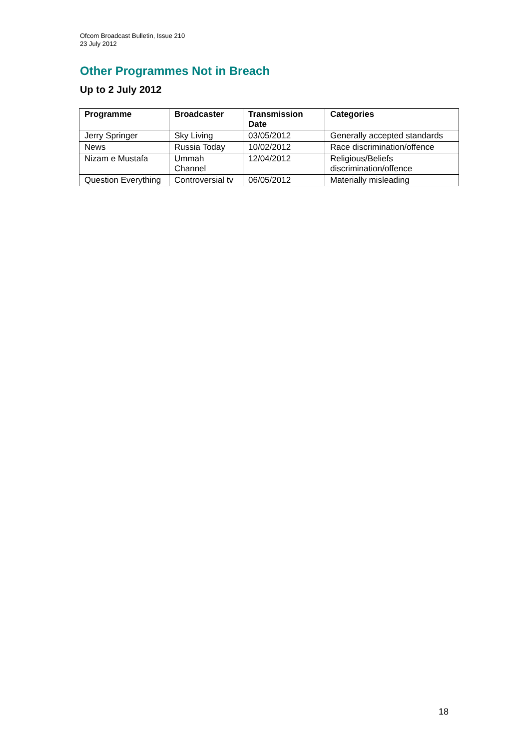Ofcom Broadcast Bulletin, Issue 210
23 July 2012
Other Programmes Not in Breach
Up to 2 July 2012
| Programme | Broadcaster | Transmission Date | Categories |
| --- | --- | --- | --- |
| Jerry Springer | Sky Living | 03/05/2012 | Generally accepted standards |
| News | Russia Today | 10/02/2012 | Race discrimination/offence |
| Nizam e Mustafa | Ummah Channel | 12/04/2012 | Religious/Beliefs discrimination/offence |
| Question Everything | Controversial tv | 06/05/2012 | Materially misleading |
18